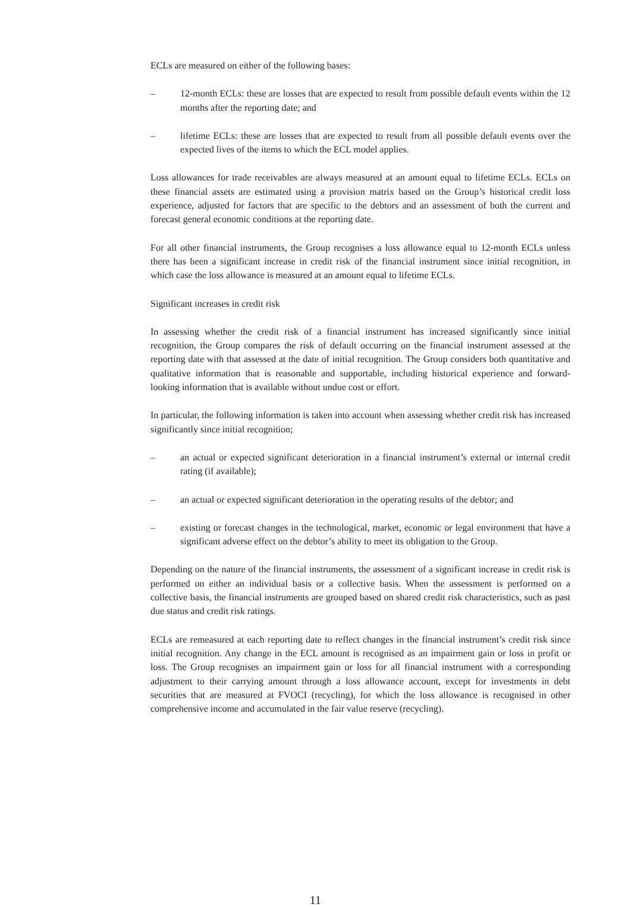ECLs are measured on either of the following bases:
– 12-month ECLs: these are losses that are expected to result from possible default events within the 12 months after the reporting date; and
– lifetime ECLs: these are losses that are expected to result from all possible default events over the expected lives of the items to which the ECL model applies.
Loss allowances for trade receivables are always measured at an amount equal to lifetime ECLs. ECLs on these financial assets are estimated using a provision matrix based on the Group’s historical credit loss experience, adjusted for factors that are specific to the debtors and an assessment of both the current and forecast general economic conditions at the reporting date.
For all other financial instruments, the Group recognises a loss allowance equal to 12-month ECLs unless there has been a significant increase in credit risk of the financial instrument since initial recognition, in which case the loss allowance is measured at an amount equal to lifetime ECLs.
Significant increases in credit risk
In assessing whether the credit risk of a financial instrument has increased significantly since initial recognition, the Group compares the risk of default occurring on the financial instrument assessed at the reporting date with that assessed at the date of initial recognition. The Group considers both quantitative and qualitative information that is reasonable and supportable, including historical experience and forward-looking information that is available without undue cost or effort.
In particular, the following information is taken into account when assessing whether credit risk has increased significantly since initial recognition;
– an actual or expected significant deterioration in a financial instrument’s external or internal credit rating (if available);
– an actual or expected significant deterioration in the operating results of the debtor; and
– existing or forecast changes in the technological, market, economic or legal environment that have a significant adverse effect on the debtor’s ability to meet its obligation to the Group.
Depending on the nature of the financial instruments, the assessment of a significant increase in credit risk is performed on either an individual basis or a collective basis. When the assessment is performed on a collective basis, the financial instruments are grouped based on shared credit risk characteristics, such as past due status and credit risk ratings.
ECLs are remeasured at each reporting date to reflect changes in the financial instrument’s credit risk since initial recognition. Any change in the ECL amount is recognised as an impairment gain or loss in profit or loss. The Group recognises an impairment gain or loss for all financial instrument with a corresponding adjustment to their carrying amount through a loss allowance account, except for investments in debt securities that are measured at FVOCI (recycling), for which the loss allowance is recognised in other comprehensive income and accumulated in the fair value reserve (recycling).
11